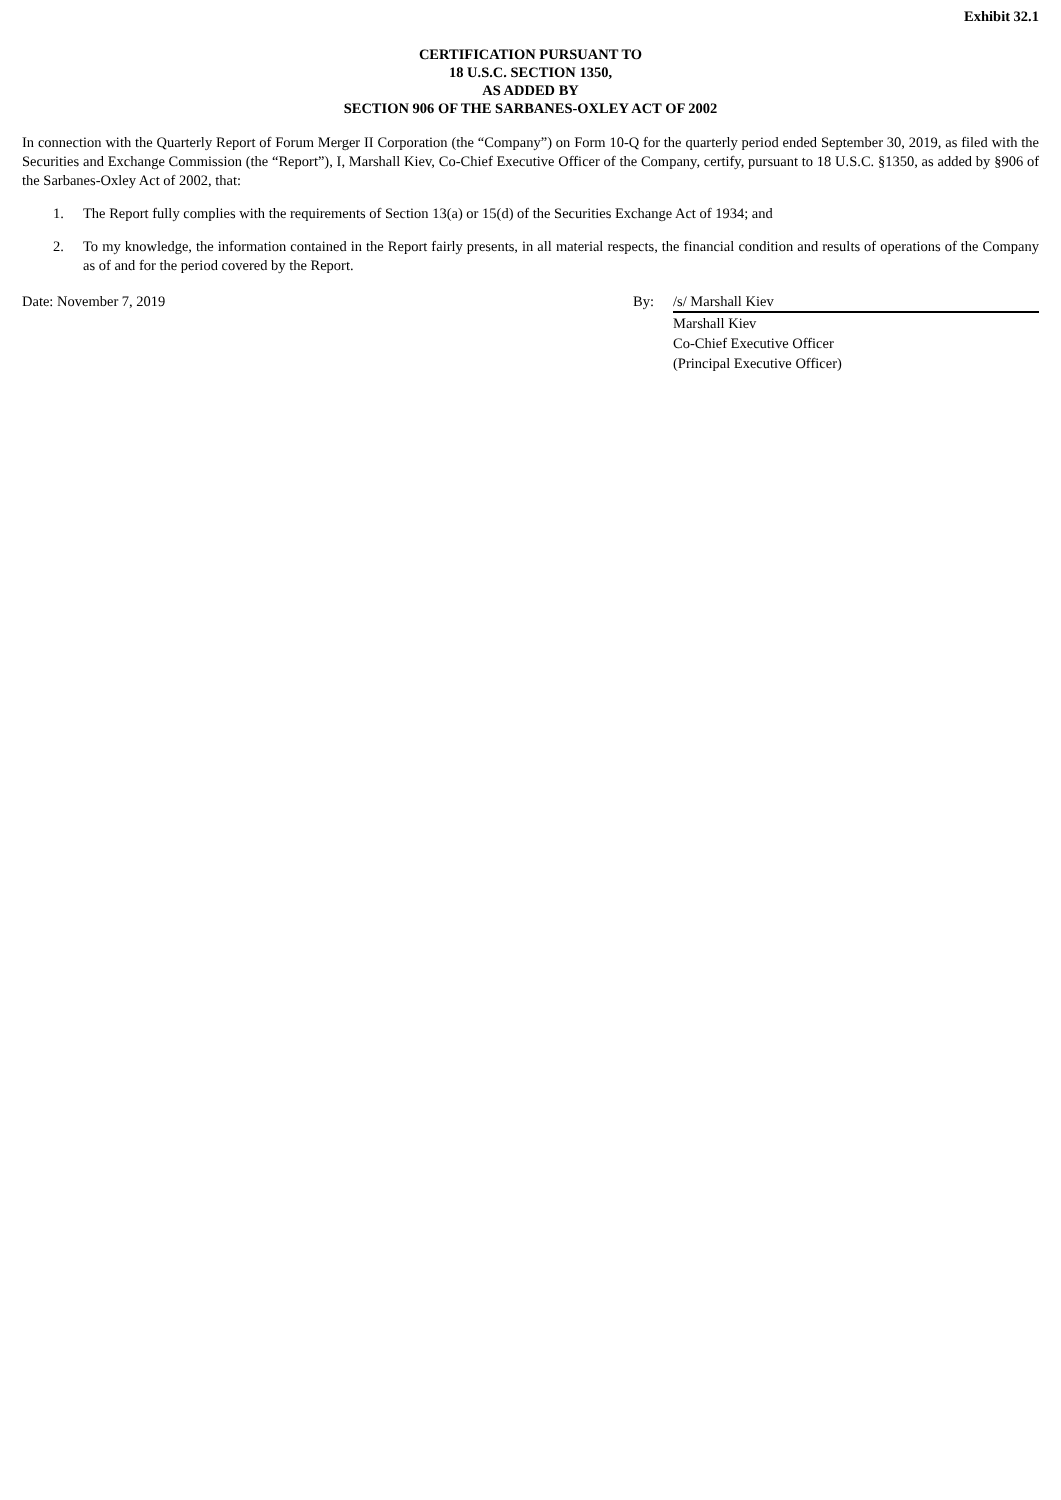Exhibit 32.1
CERTIFICATION PURSUANT TO
18 U.S.C. SECTION 1350,
AS ADDED BY
SECTION 906 OF THE SARBANES-OXLEY ACT OF 2002
In connection with the Quarterly Report of Forum Merger II Corporation (the “Company”) on Form 10-Q for the quarterly period ended September 30, 2019, as filed with the Securities and Exchange Commission (the “Report”), I, Marshall Kiev, Co-Chief Executive Officer of the Company, certify, pursuant to 18 U.S.C. §1350, as added by §906 of the Sarbanes-Oxley Act of 2002, that:
1. The Report fully complies with the requirements of Section 13(a) or 15(d) of the Securities Exchange Act of 1934; and
2. To my knowledge, the information contained in the Report fairly presents, in all material respects, the financial condition and results of operations of the Company as of and for the period covered by the Report.
Date: November 7, 2019 By: /s/ Marshall Kiev
Marshall Kiev
Co-Chief Executive Officer
(Principal Executive Officer)